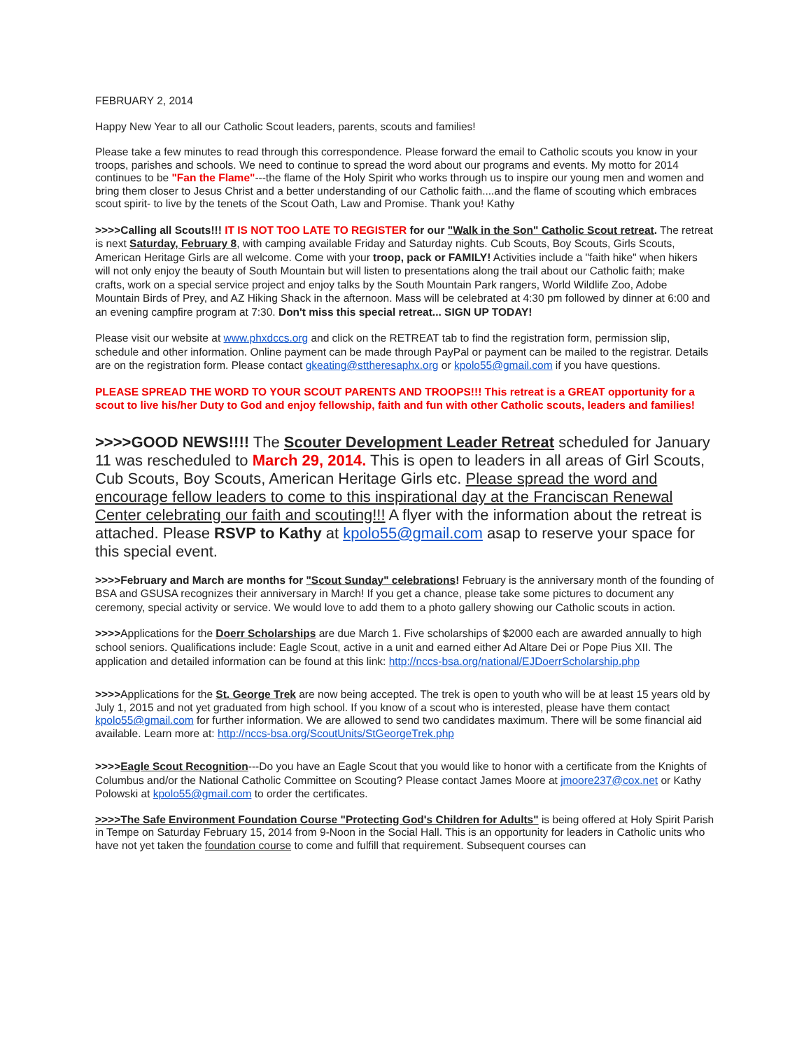FEBRUARY 2, 2014
Happy New Year to all our Catholic Scout leaders, parents, scouts and families!
Please take a few minutes to read through this correspondence. Please forward the email to Catholic scouts you know in your troops, parishes and schools. We need to continue to spread the word about our programs and events. My motto for 2014 continues to be "Fan the Flame"---the flame of the Holy Spirit who works through us to inspire our young men and women and bring them closer to Jesus Christ and a better understanding of our Catholic faith....and the flame of scouting which embraces scout spirit- to live by the tenets of the Scout Oath, Law and Promise. Thank you! Kathy
>>>>Calling all Scouts!!! IT IS NOT TOO LATE TO REGISTER for our "Walk in the Son" Catholic Scout retreat. The retreat is next Saturday, February 8, with camping available Friday and Saturday nights. Cub Scouts, Boy Scouts, Girls Scouts, American Heritage Girls are all welcome. Come with your troop, pack or FAMILY! Activities include a "faith hike" when hikers will not only enjoy the beauty of South Mountain but will listen to presentations along the trail about our Catholic faith; make crafts, work on a special service project and enjoy talks by the South Mountain Park rangers, World Wildlife Zoo, Adobe Mountain Birds of Prey, and AZ Hiking Shack in the afternoon. Mass will be celebrated at 4:30 pm followed by dinner at 6:00 and an evening campfire program at 7:30. Don't miss this special retreat... SIGN UP TODAY!
Please visit our website at www.phxdccs.org and click on the RETREAT tab to find the registration form, permission slip, schedule and other information. Online payment can be made through PayPal or payment can be mailed to the registrar. Details are on the registration form. Please contact gkeating@sttheresaphx.org or kpolo55@gmail.com if you have questions.
PLEASE SPREAD THE WORD TO YOUR SCOUT PARENTS AND TROOPS!!! This retreat is a GREAT opportunity for a scout to live his/her Duty to God and enjoy fellowship, faith and fun with other Catholic scouts, leaders and families!
>>>>GOOD NEWS!!!! The Scouter Development Leader Retreat scheduled for January 11 was rescheduled to March 29, 2014. This is open to leaders in all areas of Girl Scouts, Cub Scouts, Boy Scouts, American Heritage Girls etc. Please spread the word and encourage fellow leaders to come to this inspirational day at the Franciscan Renewal Center celebrating our faith and scouting!!! A flyer with the information about the retreat is attached. Please RSVP to Kathy at kpolo55@gmail.com asap to reserve your space for this special event.
>>>>February and March are months for "Scout Sunday" celebrations! February is the anniversary month of the founding of BSA and GSUSA recognizes their anniversary in March! If you get a chance, please take some pictures to document any ceremony, special activity or service. We would love to add them to a photo gallery showing our Catholic scouts in action.
>>>>Applications for the Doerr Scholarships are due March 1. Five scholarships of $2000 each are awarded annually to high school seniors. Qualifications include: Eagle Scout, active in a unit and earned either Ad Altare Dei or Pope Pius XII. The application and detailed information can be found at this link: http://nccs-bsa.org/national/EJDoerrScholarship.php
>>>>Applications for the St. George Trek are now being accepted. The trek is open to youth who will be at least 15 years old by July 1, 2015 and not yet graduated from high school. If you know of a scout who is interested, please have them contact kpolo55@gmail.com for further information. We are allowed to send two candidates maximum. There will be some financial aid available. Learn more at: http://nccs-bsa.org/ScoutUnits/StGeorgeTrek.php
>>>>Eagle Scout Recognition---Do you have an Eagle Scout that you would like to honor with a certificate from the Knights of Columbus and/or the National Catholic Committee on Scouting? Please contact James Moore at jmoore237@cox.net or Kathy Polowski at kpolo55@gmail.com to order the certificates.
>>>>The Safe Environment Foundation Course "Protecting God's Children for Adults" is being offered at Holy Spirit Parish in Tempe on Saturday February 15, 2014 from 9-Noon in the Social Hall. This is an opportunity for leaders in Catholic units who have not yet taken the foundation course to come and fulfill that requirement. Subsequent courses can